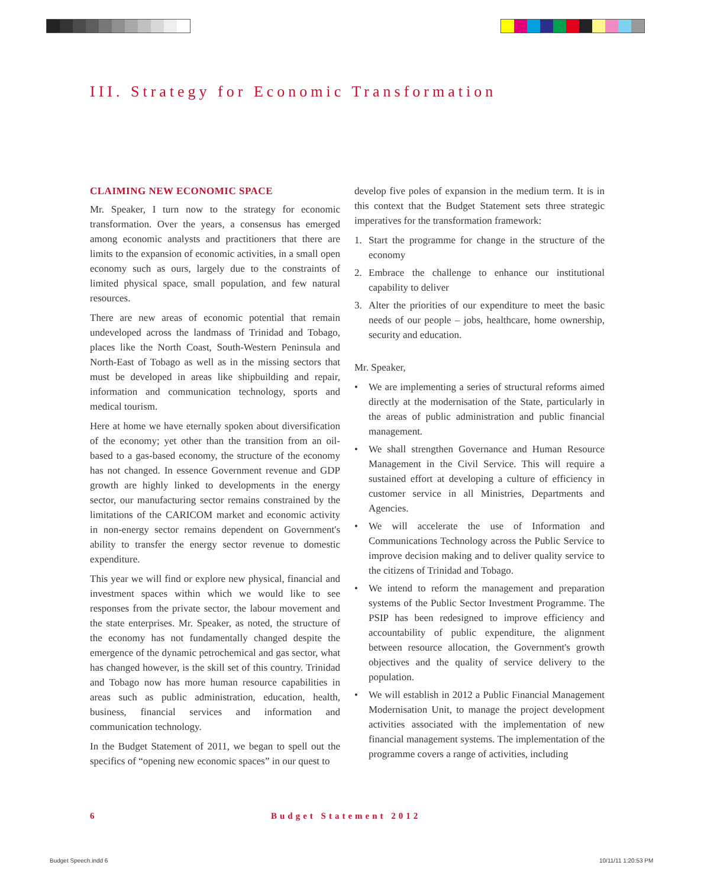III. Strategy for Economic Transformation
CLAIMING NEW ECONOMIC SPACE
Mr. Speaker, I turn now to the strategy for economic transformation. Over the years, a consensus has emerged among economic analysts and practitioners that there are limits to the expansion of economic activities, in a small open economy such as ours, largely due to the constraints of limited physical space, small population, and few natural resources.
There are new areas of economic potential that remain undeveloped across the landmass of Trinidad and Tobago, places like the North Coast, South-Western Peninsula and North-East of Tobago as well as in the missing sectors that must be developed in areas like shipbuilding and repair, information and communication technology, sports and medical tourism.
Here at home we have eternally spoken about diversification of the economy; yet other than the transition from an oil-based to a gas-based economy, the structure of the economy has not changed. In essence Government revenue and GDP growth are highly linked to developments in the energy sector, our manufacturing sector remains constrained by the limitations of the CARICOM market and economic activity in non-energy sector remains dependent on Government's ability to transfer the energy sector revenue to domestic expenditure.
This year we will find or explore new physical, financial and investment spaces within which we would like to see responses from the private sector, the labour movement and the state enterprises. Mr. Speaker, as noted, the structure of the economy has not fundamentally changed despite the emergence of the dynamic petrochemical and gas sector, what has changed however, is the skill set of this country. Trinidad and Tobago now has more human resource capabilities in areas such as public administration, education, health, business, financial services and information and communication technology.
In the Budget Statement of 2011, we began to spell out the specifics of “opening new economic spaces” in our quest to
develop five poles of expansion in the medium term. It is in this context that the Budget Statement sets three strategic imperatives for the transformation framework:
1. Start the programme for change in the structure of the economy
2. Embrace the challenge to enhance our institutional capability to deliver
3. Alter the priorities of our expenditure to meet the basic needs of our people – jobs, healthcare, home ownership, security and education.
Mr. Speaker,
• We are implementing a series of structural reforms aimed directly at the modernisation of the State, particularly in the areas of public administration and public financial management.
• We shall strengthen Governance and Human Resource Management in the Civil Service. This will require a sustained effort at developing a culture of efficiency in customer service in all Ministries, Departments and Agencies.
• We will accelerate the use of Information and Communications Technology across the Public Service to improve decision making and to deliver quality service to the citizens of Trinidad and Tobago.
• We intend to reform the management and preparation systems of the Public Sector Investment Programme. The PSIP has been redesigned to improve efficiency and accountability of public expenditure, the alignment between resource allocation, the Government's growth objectives and the quality of service delivery to the population.
• We will establish in 2012 a Public Financial Management Modernisation Unit, to manage the project development activities associated with the implementation of new financial management systems. The implementation of the programme covers a range of activities, including
6 Budget Statement 2012
Budget Speech.indd 6 10/11/11 1:20:53 PM